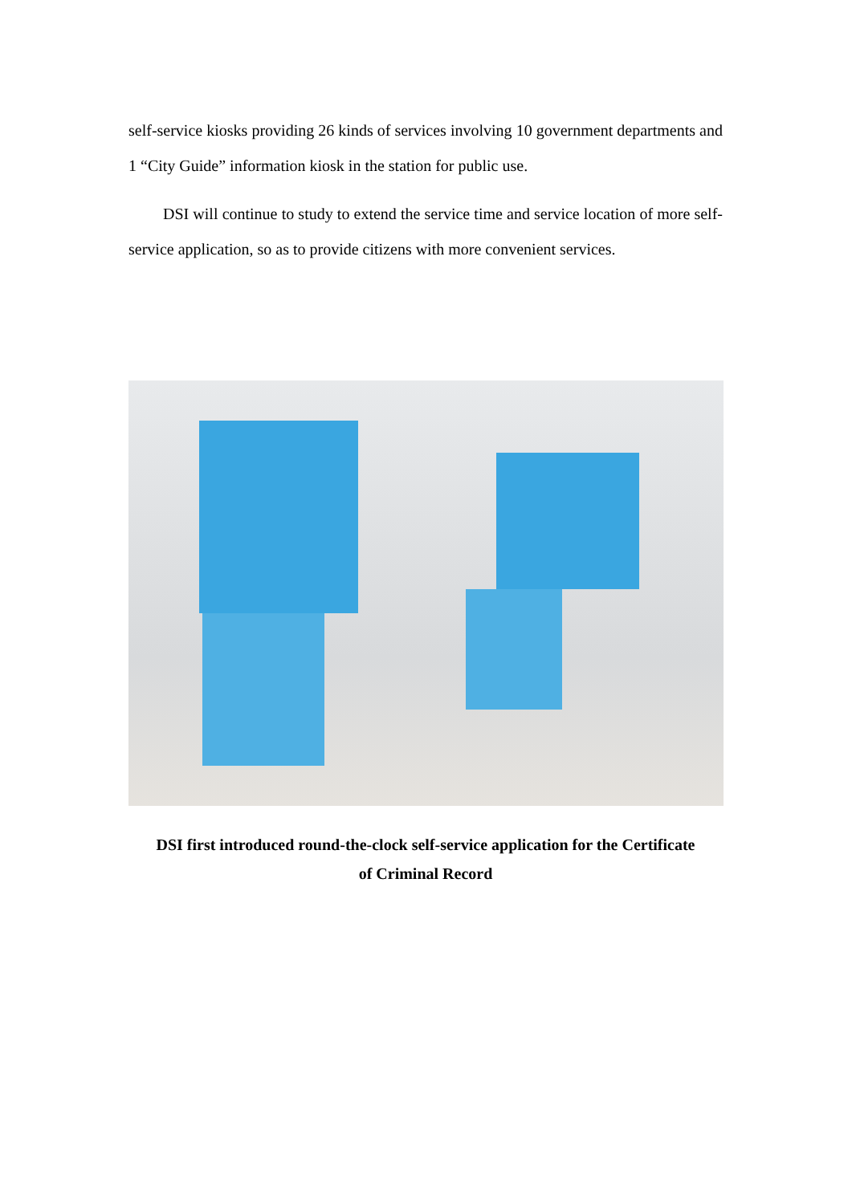self-service kiosks providing 26 kinds of services involving 10 government departments and 1 “City Guide” information kiosk in the station for public use.
DSI will continue to study to extend the service time and service location of more self-service application, so as to provide citizens with more convenient services.
DSI first introduced round-the-clock self-service application for the Certificate
of Criminal Record